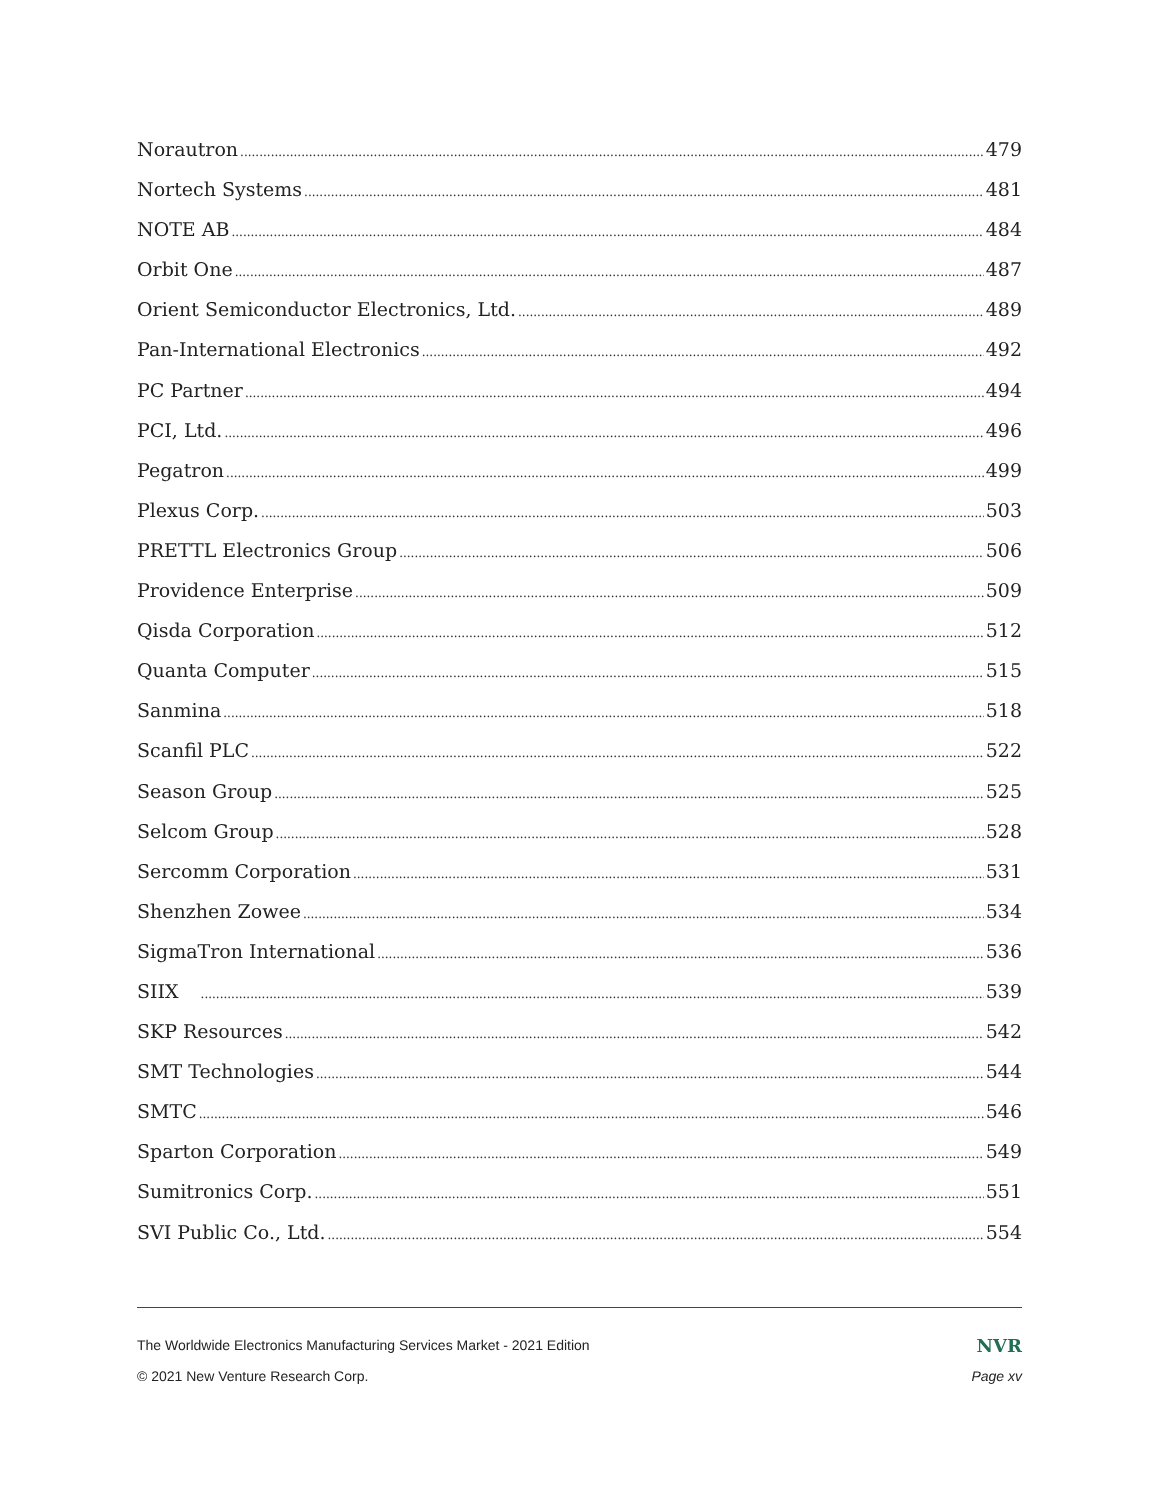Norautron 479
Nortech Systems 481
NOTE AB 484
Orbit One 487
Orient Semiconductor Electronics, Ltd. 489
Pan-International Electronics 492
PC Partner 494
PCI, Ltd. 496
Pegatron 499
Plexus Corp. 503
PRETTL Electronics Group 506
Providence Enterprise 509
Qisda Corporation 512
Quanta Computer 515
Sanmina 518
Scanfil PLC 522
Season Group 525
Selcom Group 528
Sercomm Corporation 531
Shenzhen Zowee 534
SigmaTron International 536
SIIX 539
SKP Resources 542
SMT Technologies 544
SMTC 546
Sparton Corporation 549
Sumitronics Corp. 551
SVI Public Co., Ltd. 554
The Worldwide Electronics Manufacturing Services Market - 2021 Edition NVR
© 2021 New Venture Research Corp. Page xv